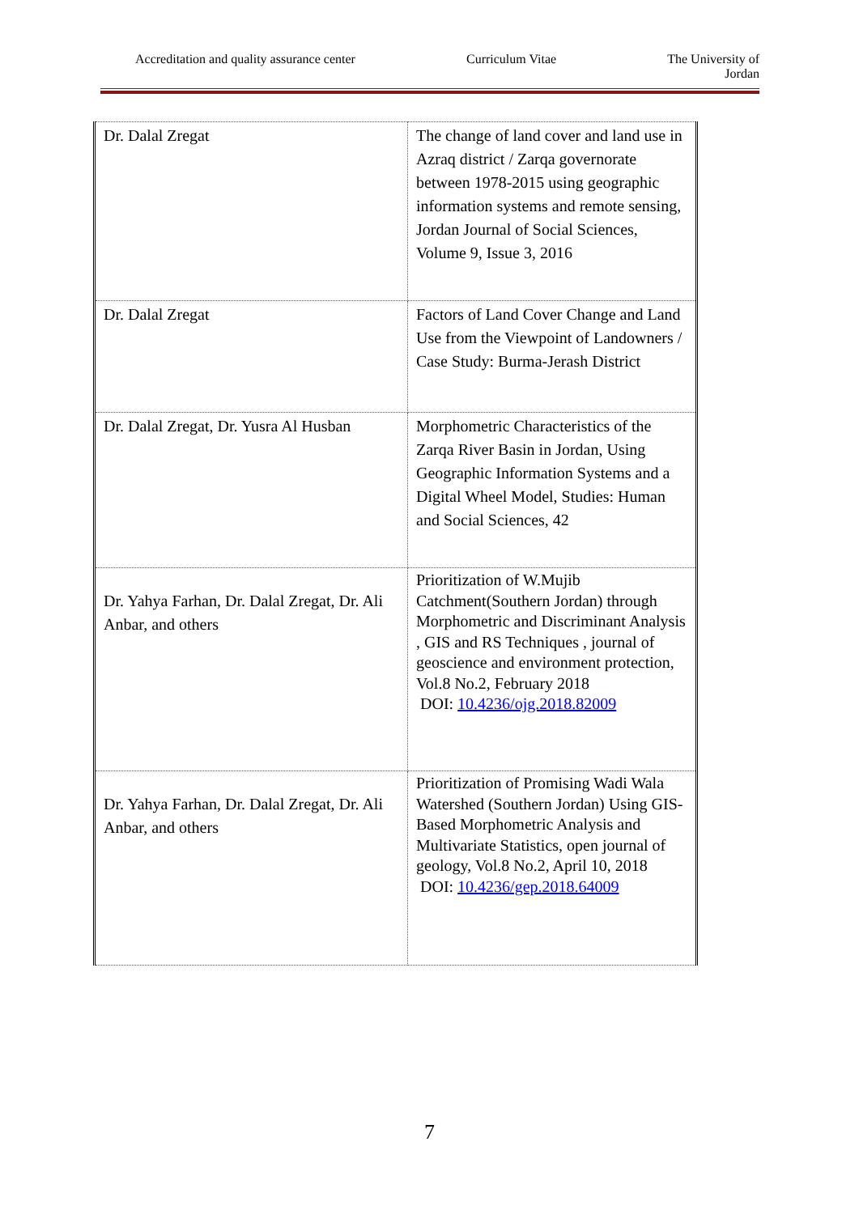Accreditation and quality assurance center Curriculum Vitae The University of
Jordan
| Dr. Dalal Zregat | The change of land cover and land use in Azraq district / Zarqa governorate between 1978-2015 using geographic information systems and remote sensing, Jordan Journal of Social Sciences, Volume 9, Issue 3, 2016 |
| Dr. Dalal Zregat | Factors of Land Cover Change and Land Use from the Viewpoint of Landowners / Case Study: Burma-Jerash District |
| Dr. Dalal Zregat, Dr. Yusra Al Husban | Morphometric Characteristics of the Zarqa River Basin in Jordan, Using Geographic Information Systems and a Digital Wheel Model, Studies: Human and Social Sciences, 42 |
| Dr. Yahya Farhan, Dr. Dalal Zregat, Dr. Ali Anbar, and others | Prioritization of W.Mujib Catchment(Southern Jordan) through Morphometric and Discriminant Analysis , GIS and RS Techniques , journal of geoscience and environment protection, Vol.8 No.2, February 2018 DOI: 10.4236/ojg.2018.82009 |
| Dr. Yahya Farhan, Dr. Dalal Zregat, Dr. Ali Anbar, and others | Prioritization of Promising Wadi Wala Watershed (Southern Jordan) Using GIS-Based Morphometric Analysis and Multivariate Statistics, open journal of geology, Vol.8 No.2, April 10, 2018 DOI: 10.4236/gep.2018.64009 |
7